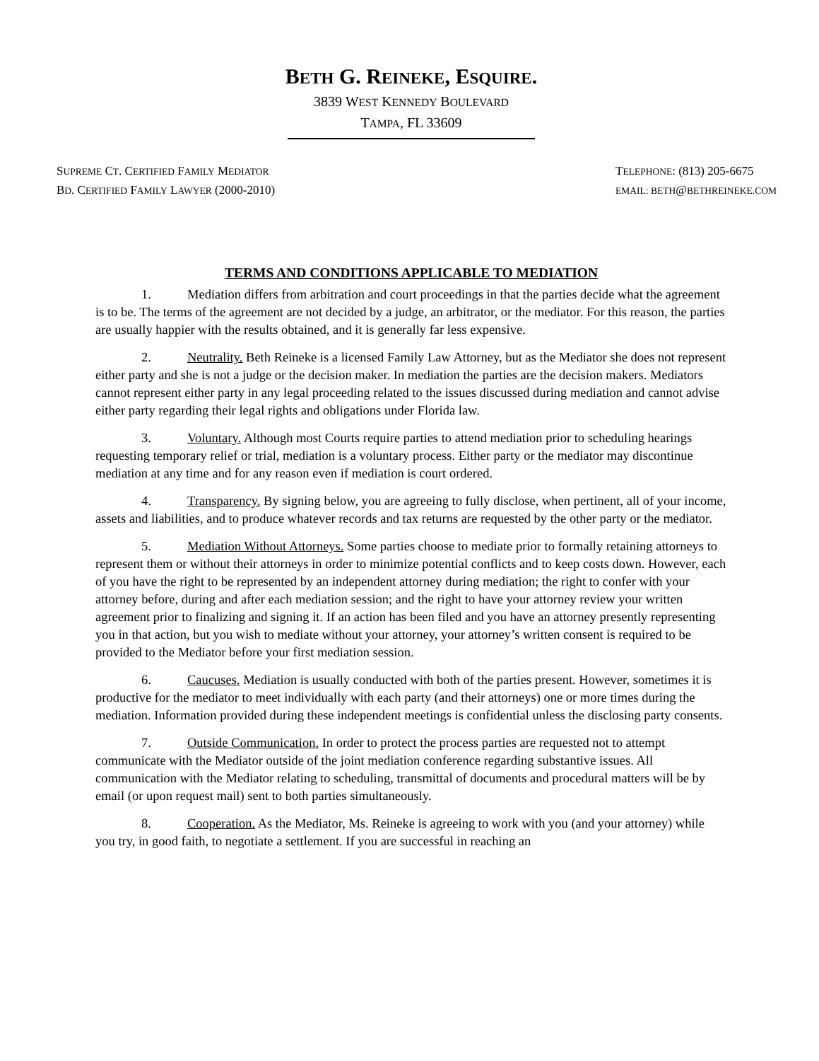BETH G. REINEKE, ESQUIRE.
3839 WEST KENNEDY BOULEVARD
TAMPA, FL 33609
SUPREME CT. CERTIFIED FAMILY MEDIATOR
BD. CERTIFIED FAMILY LAWYER (2000-2010)
TELEPHONE: (813) 205-6675
EMAIL: BETH@BETHREINEKE.COM
TERMS AND CONDITIONS APPLICABLE TO MEDIATION
1. Mediation differs from arbitration and court proceedings in that the parties decide what the agreement is to be. The terms of the agreement are not decided by a judge, an arbitrator, or the mediator. For this reason, the parties are usually happier with the results obtained, and it is generally far less expensive.
2. Neutrality. Beth Reineke is a licensed Family Law Attorney, but as the Mediator she does not represent either party and she is not a judge or the decision maker. In mediation the parties are the decision makers. Mediators cannot represent either party in any legal proceeding related to the issues discussed during mediation and cannot advise either party regarding their legal rights and obligations under Florida law.
3. Voluntary. Although most Courts require parties to attend mediation prior to scheduling hearings requesting temporary relief or trial, mediation is a voluntary process. Either party or the mediator may discontinue mediation at any time and for any reason even if mediation is court ordered.
4. Transparency. By signing below, you are agreeing to fully disclose, when pertinent, all of your income, assets and liabilities, and to produce whatever records and tax returns are requested by the other party or the mediator.
5. Mediation Without Attorneys. Some parties choose to mediate prior to formally retaining attorneys to represent them or without their attorneys in order to minimize potential conflicts and to keep costs down. However, each of you have the right to be represented by an independent attorney during mediation; the right to confer with your attorney before, during and after each mediation session; and the right to have your attorney review your written agreement prior to finalizing and signing it. If an action has been filed and you have an attorney presently representing you in that action, but you wish to mediate without your attorney, your attorney’s written consent is required to be provided to the Mediator before your first mediation session.
6. Caucuses. Mediation is usually conducted with both of the parties present. However, sometimes it is productive for the mediator to meet individually with each party (and their attorneys) one or more times during the mediation. Information provided during these independent meetings is confidential unless the disclosing party consents.
7. Outside Communication. In order to protect the process parties are requested not to attempt communicate with the Mediator outside of the joint mediation conference regarding substantive issues. All communication with the Mediator relating to scheduling, transmittal of documents and procedural matters will be by email (or upon request mail) sent to both parties simultaneously.
8. Cooperation. As the Mediator, Ms. Reineke is agreeing to work with you (and your attorney) while you try, in good faith, to negotiate a settlement. If you are successful in reaching an